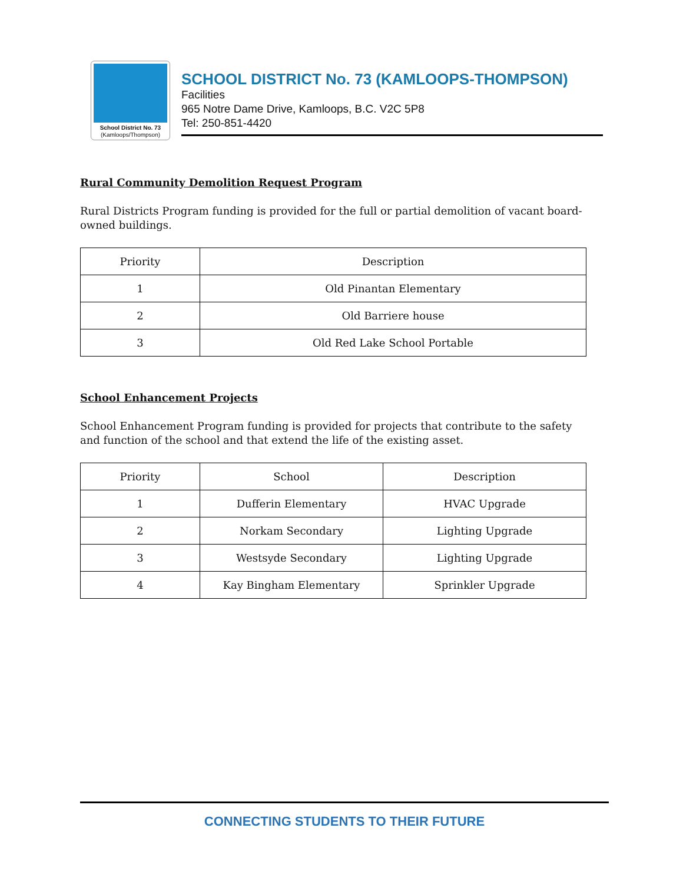School District No. 73
(Kamloops/Thompson)
SCHOOL DISTRICT No. 73 (KAMLOOPS-THOMPSON)
Facilities
965 Notre Dame Drive, Kamloops, B.C. V2C 5P8
Tel: 250-851-4420
Rural Community Demolition Request Program
Rural Districts Program funding is provided for the full or partial demolition of vacant board-owned buildings.
| Priority | Description |
| --- | --- |
| 1 | Old Pinantan Elementary |
| 2 | Old Barriere house |
| 3 | Old Red Lake School Portable |
School Enhancement Projects
School Enhancement Program funding is provided for projects that contribute to the safety and function of the school and that extend the life of the existing asset.
| Priority | School | Description |
| --- | --- | --- |
| 1 | Dufferin Elementary | HVAC Upgrade |
| 2 | Norkam Secondary | Lighting Upgrade |
| 3 | Westsyde Secondary | Lighting Upgrade |
| 4 | Kay Bingham Elementary | Sprinkler Upgrade |
CONNECTING STUDENTS TO THEIR FUTURE